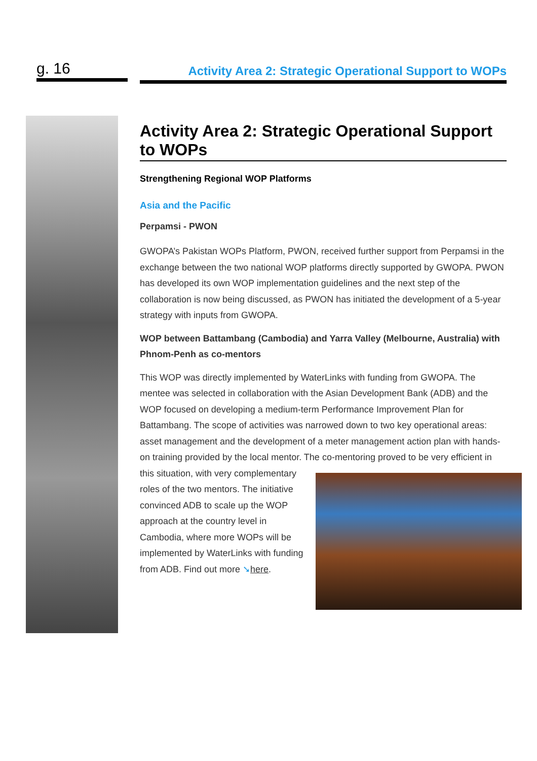g. 16
Activity Area 2: Strategic Operational Support to WOPs
Activity Area 2: Strategic Operational Support to WOPs
Strengthening Regional WOP Platforms
Asia and the Pacific
Perpamsi - PWON
GWOPA’s Pakistan WOPs Platform, PWON, received further support from Perpamsi in the exchange between the two national WOP platforms directly supported by GWOPA. PWON has developed its own WOP implementation guidelines and the next step of the collaboration is now being discussed, as PWON has initiated the development of a 5-year strategy with inputs from GWOPA.
WOP between Battambang (Cambodia) and Yarra Valley (Melbourne, Australia) with Phnom-Penh as co-mentors
This WOP was directly implemented by WaterLinks with funding from GWOPA. The mentee was selected in collaboration with the Asian Development Bank (ADB) and the WOP focused on developing a medium-term Performance Improvement Plan for Battambang. The scope of activities was narrowed down to two key operational areas: asset management and the development of a meter management action plan with hands-on training provided by the local mentor. The co-mentoring proved to be very efficient in this situation, with very complementary roles of the two mentors. The initiative convinced ADB to scale up the WOP approach at the country level in Cambodia, where more WOPs will be implemented by WaterLinks with funding from ADB. Find out more ➘here.